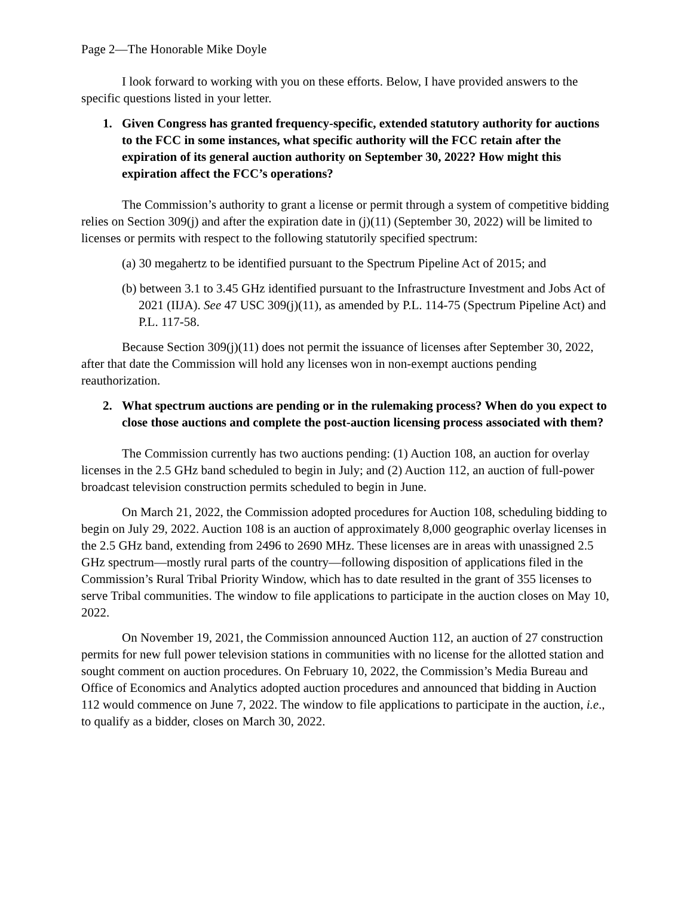Page 2—The Honorable Mike Doyle
I look forward to working with you on these efforts. Below, I have provided answers to the specific questions listed in your letter.
1. Given Congress has granted frequency-specific, extended statutory authority for auctions to the FCC in some instances, what specific authority will the FCC retain after the expiration of its general auction authority on September 30, 2022? How might this expiration affect the FCC’s operations?
The Commission’s authority to grant a license or permit through a system of competitive bidding relies on Section 309(j) and after the expiration date in (j)(11) (September 30, 2022) will be limited to licenses or permits with respect to the following statutorily specified spectrum:
(a) 30 megahertz to be identified pursuant to the Spectrum Pipeline Act of 2015; and
(b) between 3.1 to 3.45 GHz identified pursuant to the Infrastructure Investment and Jobs Act of 2021 (IIJA). See 47 USC 309(j)(11), as amended by P.L. 114-75 (Spectrum Pipeline Act) and P.L. 117-58.
Because Section 309(j)(11) does not permit the issuance of licenses after September 30, 2022, after that date the Commission will hold any licenses won in non-exempt auctions pending reauthorization.
2. What spectrum auctions are pending or in the rulemaking process? When do you expect to close those auctions and complete the post-auction licensing process associated with them?
The Commission currently has two auctions pending: (1) Auction 108, an auction for overlay licenses in the 2.5 GHz band scheduled to begin in July; and (2) Auction 112, an auction of full-power broadcast television construction permits scheduled to begin in June.
On March 21, 2022, the Commission adopted procedures for Auction 108, scheduling bidding to begin on July 29, 2022. Auction 108 is an auction of approximately 8,000 geographic overlay licenses in the 2.5 GHz band, extending from 2496 to 2690 MHz. These licenses are in areas with unassigned 2.5 GHz spectrum—mostly rural parts of the country—following disposition of applications filed in the Commission’s Rural Tribal Priority Window, which has to date resulted in the grant of 355 licenses to serve Tribal communities. The window to file applications to participate in the auction closes on May 10, 2022.
On November 19, 2021, the Commission announced Auction 112, an auction of 27 construction permits for new full power television stations in communities with no license for the allotted station and sought comment on auction procedures. On February 10, 2022, the Commission’s Media Bureau and Office of Economics and Analytics adopted auction procedures and announced that bidding in Auction 112 would commence on June 7, 2022. The window to file applications to participate in the auction, i.e., to qualify as a bidder, closes on March 30, 2022.